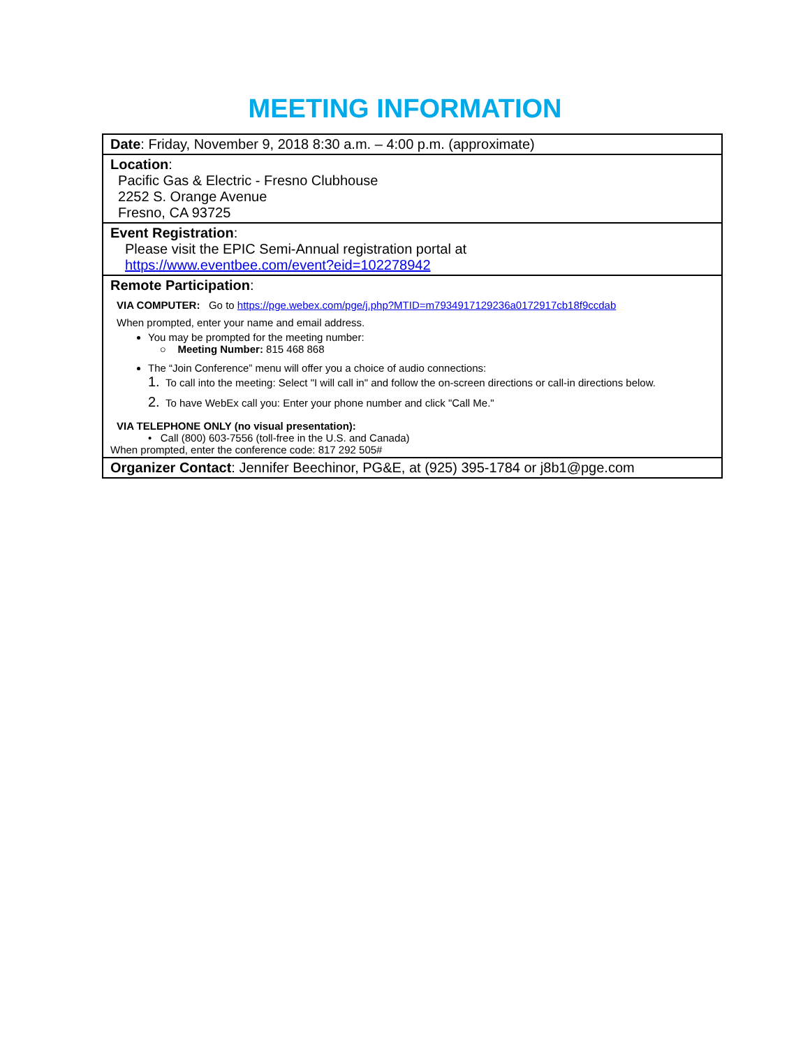MEETING INFORMATION
| Date : Friday, November 9, 2018 8:30 a.m. – 4:00 p.m. (approximate) |
| Location : Pacific Gas & Electric - Fresno Clubhouse 2252 S. Orange Avenue Fresno, CA 93725 |
| Event Registration : Please visit the EPIC Semi-Annual registration portal at https://www.eventbee.com/event?eid=102278942 |
| Remote Participation : VIA COMPUTER: Go to https://pge.webex.com/pge/j.php?MTID=m7934917129236a0172917cb18f9ccdab When prompted, enter your name and email address. You may be prompted for the meeting number: ○ Meeting Number: 815 468 868 The “Join Conference” menu will offer you a choice of audio connections: 1. To call into the meeting: Select "I will call in" and follow the on-screen directions or call-in directions below. 2. To have WebEx call you: Enter your phone number and click "Call Me." VIA TELEPHONE ONLY (no visual presentation): • Call (800) 603-7556 (toll-free in the U.S. and Canada) When prompted, enter the conference code: 817 292 505# |
| Organizer Contact : Jennifer Beechinor, PG&E, at (925) 395-1784 or j8b1@pge.com |